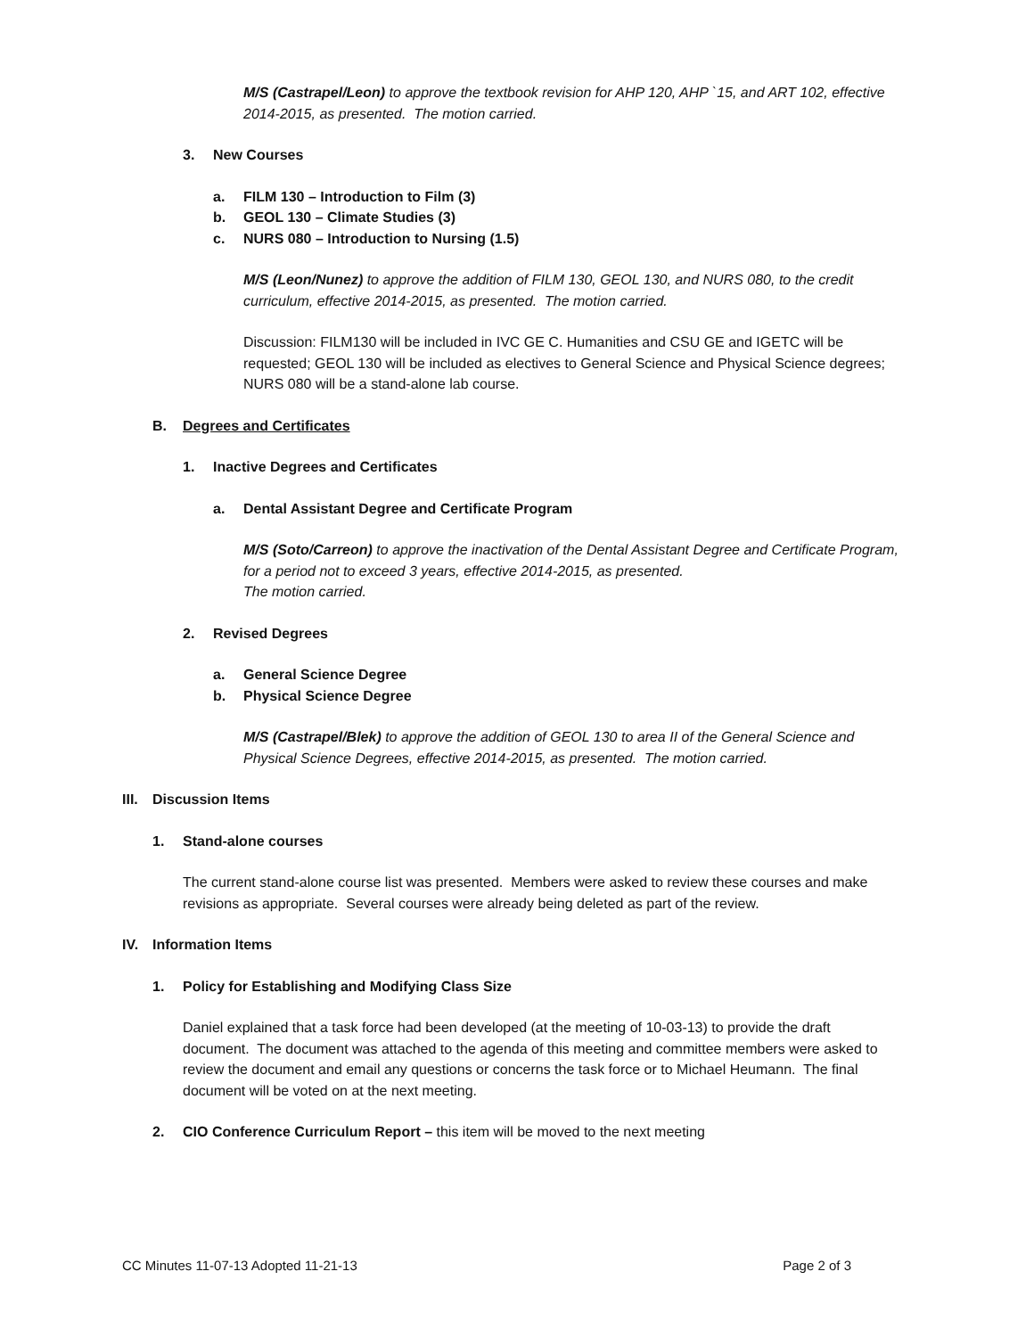M/S (Castrapel/Leon) to approve the textbook revision for AHP 120, AHP `15, and ART 102, effective 2014-2015, as presented. The motion carried.
3. New Courses
a. FILM 130 – Introduction to Film (3)
b. GEOL 130 – Climate Studies (3)
c. NURS 080 – Introduction to Nursing (1.5)
M/S (Leon/Nunez) to approve the addition of FILM 130, GEOL 130, and NURS 080, to the credit curriculum, effective 2014-2015, as presented. The motion carried.
Discussion: FILM130 will be included in IVC GE C. Humanities and CSU GE and IGETC will be requested; GEOL 130 will be included as electives to General Science and Physical Science degrees; NURS 080 will be a stand-alone lab course.
B. Degrees and Certificates
1. Inactive Degrees and Certificates
a. Dental Assistant Degree and Certificate Program
M/S (Soto/Carreon) to approve the inactivation of the Dental Assistant Degree and Certificate Program, for a period not to exceed 3 years, effective 2014-2015, as presented.
The motion carried.
2. Revised Degrees
a. General Science Degree
b. Physical Science Degree
M/S (Castrapel/Blek) to approve the addition of GEOL 130 to area II of the General Science and Physical Science Degrees, effective 2014-2015, as presented. The motion carried.
III. Discussion Items
1. Stand-alone courses
The current stand-alone course list was presented. Members were asked to review these courses and make revisions as appropriate. Several courses were already being deleted as part of the review.
IV. Information Items
1. Policy for Establishing and Modifying Class Size
Daniel explained that a task force had been developed (at the meeting of 10-03-13) to provide the draft document. The document was attached to the agenda of this meeting and committee members were asked to review the document and email any questions or concerns the task force or to Michael Heumann. The final document will be voted on at the next meeting.
2. CIO Conference Curriculum Report – this item will be moved to the next meeting
CC Minutes 11-07-13 Adopted 11-21-13 Page 2 of 3